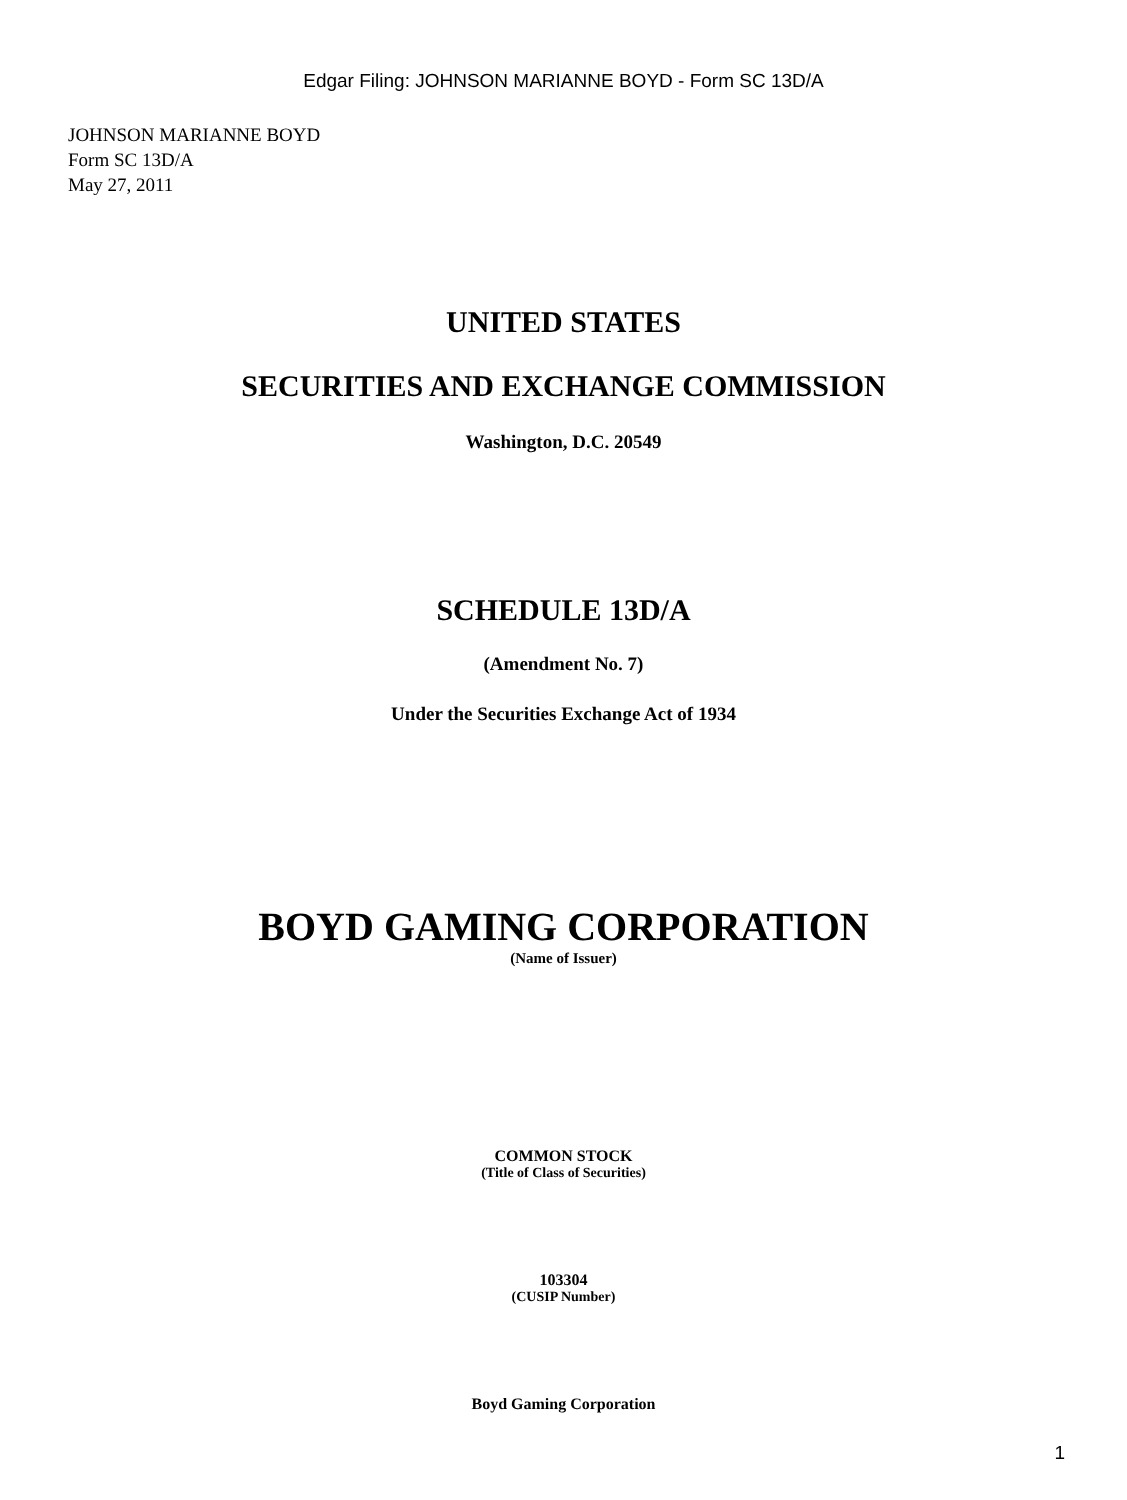Edgar Filing: JOHNSON MARIANNE BOYD - Form SC 13D/A
JOHNSON MARIANNE BOYD
Form SC 13D/A
May 27, 2011
UNITED STATES
SECURITIES AND EXCHANGE COMMISSION
Washington, D.C. 20549
SCHEDULE 13D/A
(Amendment No. 7)
Under the Securities Exchange Act of 1934
BOYD GAMING CORPORATION
(Name of Issuer)
COMMON STOCK
(Title of Class of Securities)
103304
(CUSIP Number)
Boyd Gaming Corporation
1